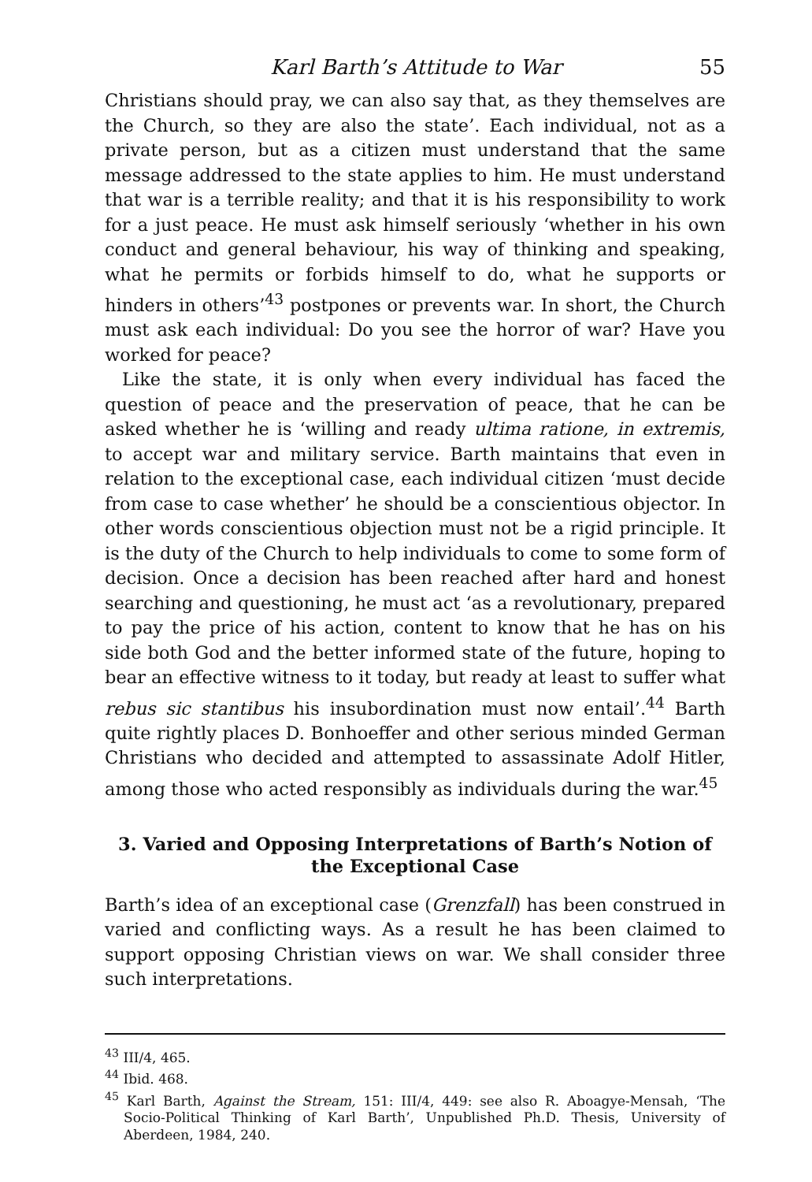Karl Barth’s Attitude to War 55
Christians should pray, we can also say that, as they themselves are the Church, so they are also the state’. Each individual, not as a private person, but as a citizen must understand that the same message addressed to the state applies to him. He must understand that war is a terrible reality; and that it is his responsibility to work for a just peace. He must ask himself seriously ‘whether in his own conduct and general behaviour, his way of thinking and speaking, what he permits or forbids himself to do, what he supports or hinders in others’<sup>43</sup> postpones or prevents war. In short, the Church must ask each individual: Do you see the horror of war? Have you worked for peace?
Like the state, it is only when every individual has faced the question of peace and the preservation of peace, that he can be asked whether he is ‘willing and ready ultima ratione, in extremis, to accept war and military service. Barth maintains that even in relation to the exceptional case, each individual citizen ‘must decide from case to case whether’ he should be a conscientious objector. In other words conscientious objection must not be a rigid principle. It is the duty of the Church to help individuals to come to some form of decision. Once a decision has been reached after hard and honest searching and questioning, he must act ‘as a revolutionary, prepared to pay the price of his action, content to know that he has on his side both God and the better informed state of the future, hoping to bear an effective witness to it today, but ready at least to suffer what rebus sic stantibus his insubordination must now entail’.<sup>44</sup> Barth quite rightly places D. Bonhoeffer and other serious minded German Christians who decided and attempted to assassinate Adolf Hitler, among those who acted responsibly as individuals during the war.<sup>45</sup>
3. Varied and Opposing Interpretations of Barth’s Notion of the Exceptional Case
Barth’s idea of an exceptional case (Grenzfall) has been construed in varied and conflicting ways. As a result he has been claimed to support opposing Christian views on war. We shall consider three such interpretations.
<sup>43</sup> III/4, 465.
<sup>44</sup> Ibid. 468.
<sup>45</sup> Karl Barth, Against the Stream, 151: III/4, 449: see also R. Aboagye-Mensah, ‘The Socio-Political Thinking of Karl Barth’, Unpublished Ph.D. Thesis, University of Aberdeen, 1984, 240.